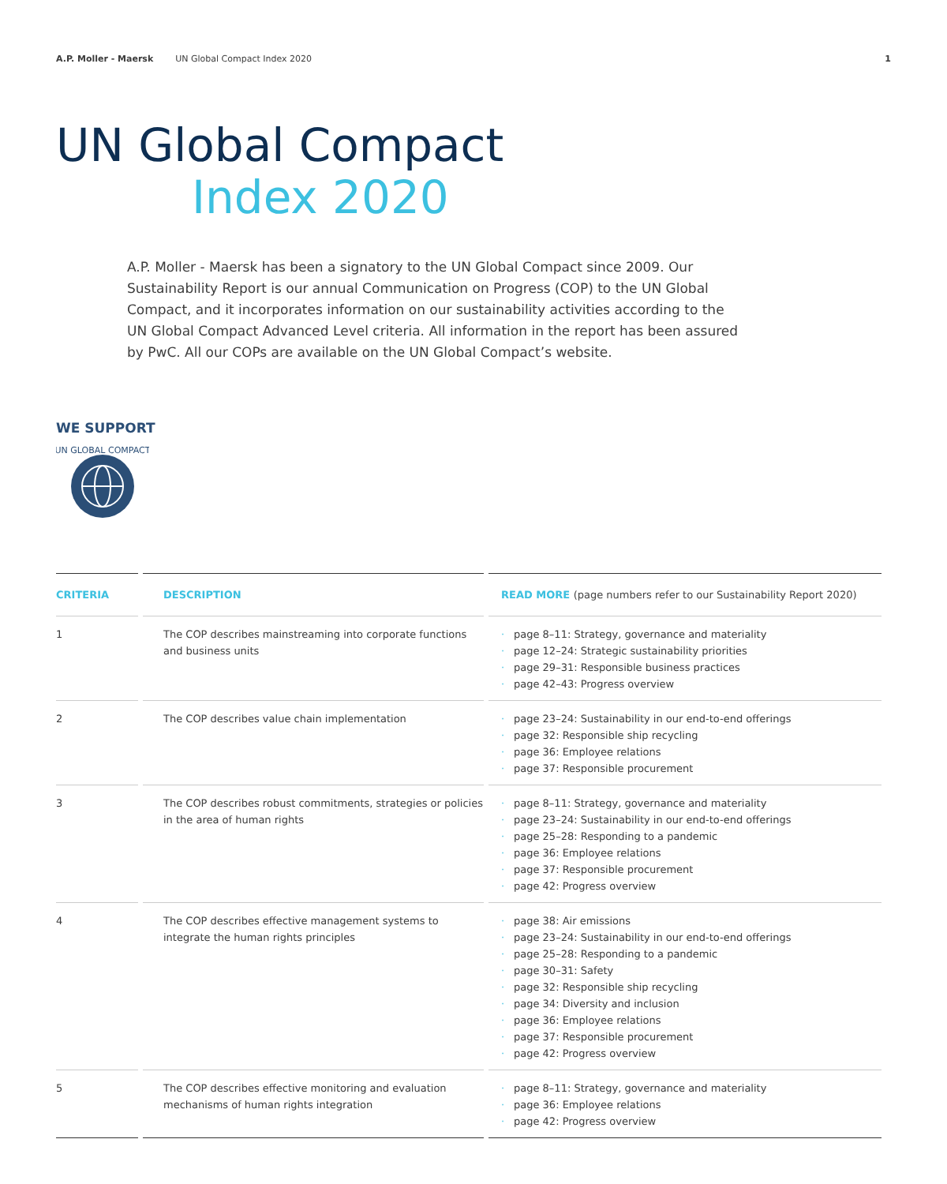A.P. Moller - Maersk UN Global Compact Index 2020 1
UN Global Compact
Index 2020
A.P. Moller - Maersk has been a signatory to the UN Global Compact since 2009. Our Sustainability Report is our annual Communication on Progress (COP) to the UN Global Compact, and it incorporates information on our sustainability activities according to the UN Global Compact Advanced Level criteria. All information in the report has been assured by PwC. All our COPs are available on the UN Global Compact’s website.
WE SUPPORT
UN GLOBAL COMPACT
| CRITERIA | DESCRIPTION | READ MORE (page numbers refer to our Sustainability Report 2020) |
| --- | --- | --- |
| 1 | The COP describes mainstreaming into corporate functions and business units | · page 8–11: Strategy, governance and materiality · page 12–24: Strategic sustainability priorities · page 29–31: Responsible business practices · page 42–43: Progress overview |
| 2 | The COP describes value chain implementation | · page 23–24: Sustainability in our end-to-end offerings · page 32: Responsible ship recycling · page 36: Employee relations · page 37: Responsible procurement |
| 3 | The COP describes robust commitments, strategies or policies in the area of human rights | · page 8–11: Strategy, governance and materiality · page 23–24: Sustainability in our end-to-end offerings · page 25–28: Responding to a pandemic · page 36: Employee relations · page 37: Responsible procurement · page 42: Progress overview |
| 4 | The COP describes effective management systems to integrate the human rights principles | · page 38: Air emissions · page 23–24: Sustainability in our end-to-end offerings · page 25–28: Responding to a pandemic · page 30–31: Safety · page 32: Responsible ship recycling · page 34: Diversity and inclusion · page 36: Employee relations · page 37: Responsible procurement · page 42: Progress overview |
| 5 | The COP describes effective monitoring and evaluation mechanisms of human rights integration | · page 8–11: Strategy, governance and materiality · page 36: Employee relations · page 42: Progress overview |